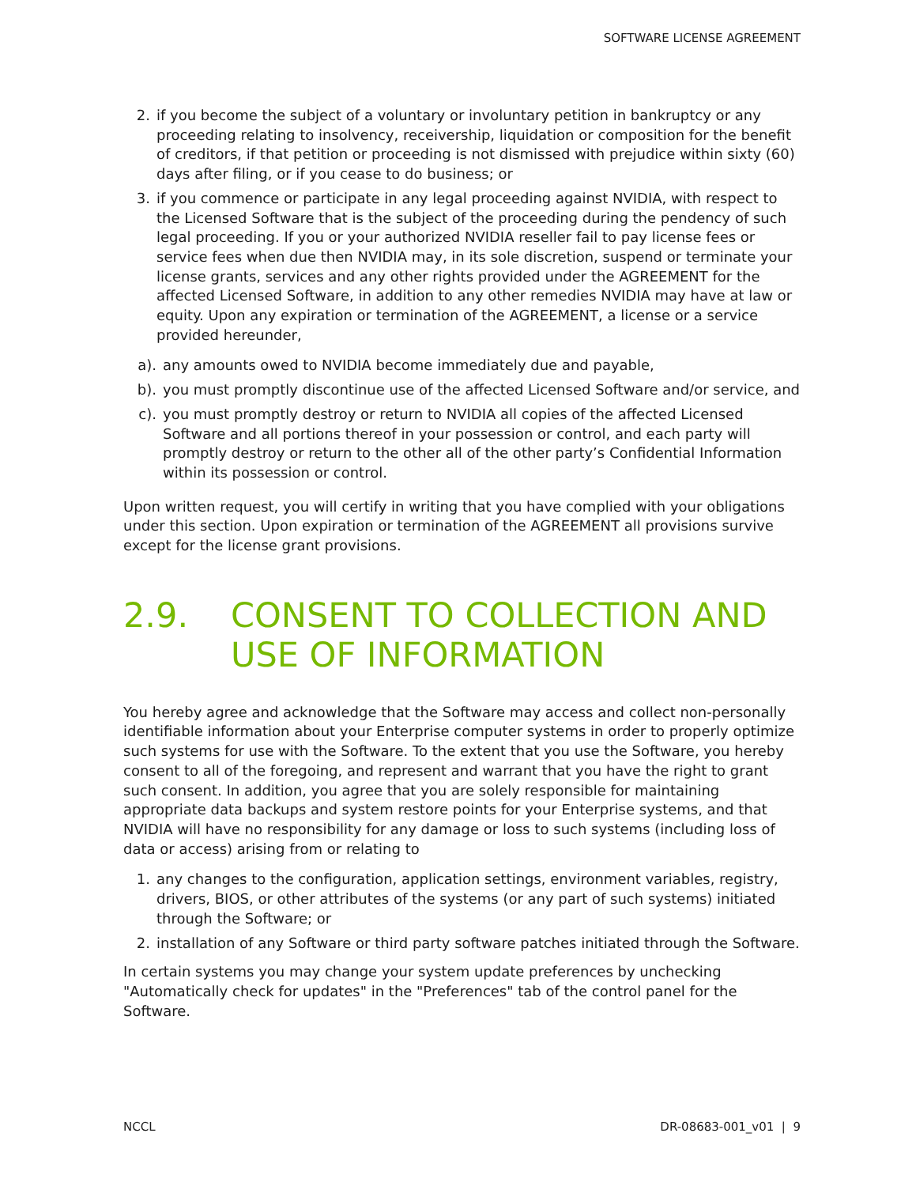SOFTWARE LICENSE AGREEMENT
2. if you become the subject of a voluntary or involuntary petition in bankruptcy or any proceeding relating to insolvency, receivership, liquidation or composition for the benefit of creditors, if that petition or proceeding is not dismissed with prejudice within sixty (60) days after filing, or if you cease to do business; or
3. if you commence or participate in any legal proceeding against NVIDIA, with respect to the Licensed Software that is the subject of the proceeding during the pendency of such legal proceeding. If you or your authorized NVIDIA reseller fail to pay license fees or service fees when due then NVIDIA may, in its sole discretion, suspend or terminate your license grants, services and any other rights provided under the AGREEMENT for the affected Licensed Software, in addition to any other remedies NVIDIA may have at law or equity. Upon any expiration or termination of the AGREEMENT, a license or a service provided hereunder,
a). any amounts owed to NVIDIA become immediately due and payable,
b). you must promptly discontinue use of the affected Licensed Software and/or service, and
c). you must promptly destroy or return to NVIDIA all copies of the affected Licensed Software and all portions thereof in your possession or control, and each party will promptly destroy or return to the other all of the other party’s Confidential Information within its possession or control.
Upon written request, you will certify in writing that you have complied with your obligations under this section. Upon expiration or termination of the AGREEMENT all provisions survive except for the license grant provisions.
2.9. CONSENT TO COLLECTION AND USE OF INFORMATION
You hereby agree and acknowledge that the Software may access and collect non-personally identifiable information about your Enterprise computer systems in order to properly optimize such systems for use with the Software. To the extent that you use the Software, you hereby consent to all of the foregoing, and represent and warrant that you have the right to grant such consent. In addition, you agree that you are solely responsible for maintaining appropriate data backups and system restore points for your Enterprise systems, and that NVIDIA will have no responsibility for any damage or loss to such systems (including loss of data or access) arising from or relating to
1. any changes to the configuration, application settings, environment variables, registry, drivers, BIOS, or other attributes of the systems (or any part of such systems) initiated through the Software; or
2. installation of any Software or third party software patches initiated through the Software.
In certain systems you may change your system update preferences by unchecking "Automatically check for updates" in the "Preferences" tab of the control panel for the Software.
NCCL DR-08683-001_v01 | 9